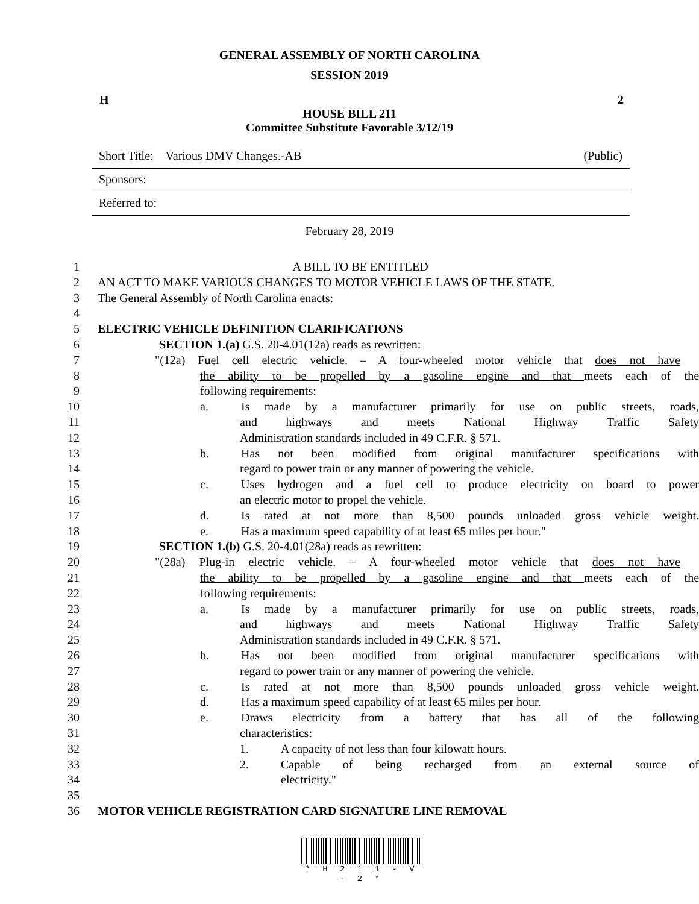GENERAL ASSEMBLY OF NORTH CAROLINA
SESSION 2019
H 2
HOUSE BILL 211
Committee Substitute Favorable 3/12/19
Short Title: Various DMV Changes.-AB (Public)
Sponsors:
Referred to:
February 28, 2019
1 A BILL TO BE ENTITLED
2 AN ACT TO MAKE VARIOUS CHANGES TO MOTOR VEHICLE LAWS OF THE STATE.
3 The General Assembly of North Carolina enacts:
4
5 ELECTRIC VEHICLE DEFINITION CLARIFICATIONS
6 SECTION 1.(a) G.S. 20-4.01(12a) reads as rewritten:
7 "(12a) Fuel cell electric vehicle. – A four-wheeled motor vehicle that does not have
8 the ability to be propelled by a gasoline engine and that meets each of the
9 following requirements:
10 a. Is made by a manufacturer primarily for use on public streets, roads,
11 and highways and meets National Highway Traffic Safety
12 Administration standards included in 49 C.F.R. § 571.
13 b. Has not been modified from original manufacturer specifications with
14 regard to power train or any manner of powering the vehicle.
15 c. Uses hydrogen and a fuel cell to produce electricity on board to power
16 an electric motor to propel the vehicle.
17 d. Is rated at not more than 8,500 pounds unloaded gross vehicle weight.
18 e. Has a maximum speed capability of at least 65 miles per hour."
19 SECTION 1.(b) G.S. 20-4.01(28a) reads as rewritten:
20 "(28a) Plug-in electric vehicle. – A four-wheeled motor vehicle that does not have
21 the ability to be propelled by a gasoline engine and that meets each of the
22 following requirements:
23 a. Is made by a manufacturer primarily for use on public streets, roads,
24 and highways and meets National Highway Traffic Safety
25 Administration standards included in 49 C.F.R. § 571.
26 b. Has not been modified from original manufacturer specifications with
27 regard to power train or any manner of powering the vehicle.
28 c. Is rated at not more than 8,500 pounds unloaded gross vehicle weight.
29 d. Has a maximum speed capability of at least 65 miles per hour.
30 e. Draws electricity from a battery that has all of the following
31 characteristics:
32 1. A capacity of not less than four kilowatt hours.
33 2. Capable of being recharged from an external source of
34 electricity."
35
36 MOTOR VEHICLE REGISTRATION CARD SIGNATURE LINE REMOVAL
* H 2 1 1 - V - 2 *